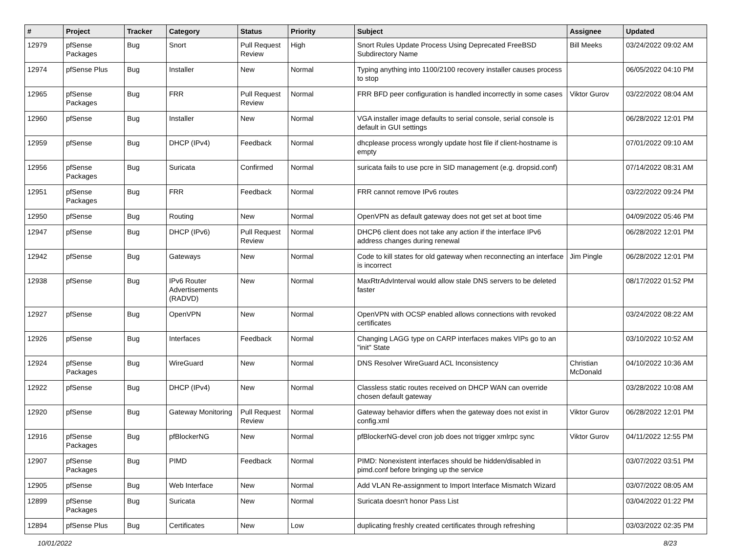| # | Project | Tracker | Category | Status | Priority | Subject | Assignee | Updated |
| --- | --- | --- | --- | --- | --- | --- | --- | --- |
| 12979 | pfSense Packages | Bug | Snort | Pull Request Review | High | Snort Rules Update Process Using Deprecated FreeBSD Subdirectory Name | Bill Meeks | 03/24/2022 09:02 AM |
| 12974 | pfSense Plus | Bug | Installer | New | Normal | Typing anything into 1100/2100 recovery installer causes process to stop | | 06/05/2022 04:10 PM |
| 12965 | pfSense Packages | Bug | FRR | Pull Request Review | Normal | FRR BFD peer configuration is handled incorrectly in some cases | Viktor Gurov | 03/22/2022 08:04 AM |
| 12960 | pfSense | Bug | Installer | New | Normal | VGA installer image defaults to serial console, serial console is default in GUI settings | | 06/28/2022 12:01 PM |
| 12959 | pfSense | Bug | DHCP (IPv4) | Feedback | Normal | dhcplease process wrongly update host file if client-hostname is empty | | 07/01/2022 09:10 AM |
| 12956 | pfSense Packages | Bug | Suricata | Confirmed | Normal | suricata fails to use pcre in SID management (e.g. dropsid.conf) | | 07/14/2022 08:31 AM |
| 12951 | pfSense Packages | Bug | FRR | Feedback | Normal | FRR cannot remove IPv6 routes | | 03/22/2022 09:24 PM |
| 12950 | pfSense | Bug | Routing | New | Normal | OpenVPN as default gateway does not get set at boot time | | 04/09/2022 05:46 PM |
| 12947 | pfSense | Bug | DHCP (IPv6) | Pull Request Review | Normal | DHCP6 client does not take any action if the interface IPv6 address changes during renewal | | 06/28/2022 12:01 PM |
| 12942 | pfSense | Bug | Gateways | New | Normal | Code to kill states for old gateway when reconnecting an interface is incorrect | Jim Pingle | 06/28/2022 12:01 PM |
| 12938 | pfSense | Bug | IPv6 Router Advertisements (RADVD) | New | Normal | MaxRtrAdvInterval would allow stale DNS servers to be deleted faster | | 08/17/2022 01:52 PM |
| 12927 | pfSense | Bug | OpenVPN | New | Normal | OpenVPN with OCSP enabled allows connections with revoked certificates | | 03/24/2022 08:22 AM |
| 12926 | pfSense | Bug | Interfaces | Feedback | Normal | Changing LAGG type on CARP interfaces makes VIPs go to an "init" State | | 03/10/2022 10:52 AM |
| 12924 | pfSense Packages | Bug | WireGuard | New | Normal | DNS Resolver WireGuard ACL Inconsistency | Christian McDonald | 04/10/2022 10:36 AM |
| 12922 | pfSense | Bug | DHCP (IPv4) | New | Normal | Classless static routes received on DHCP WAN can override chosen default gateway | | 03/28/2022 10:08 AM |
| 12920 | pfSense | Bug | Gateway Monitoring | Pull Request Review | Normal | Gateway behavior differs when the gateway does not exist in config.xml | Viktor Gurov | 06/28/2022 12:01 PM |
| 12916 | pfSense Packages | Bug | pfBlockerNG | New | Normal | pfBlockerNG-devel cron job does not trigger xmlrpc sync | Viktor Gurov | 04/11/2022 12:55 PM |
| 12907 | pfSense Packages | Bug | PIMD | Feedback | Normal | PIMD: Nonexistent interfaces should be hidden/disabled in pimd.conf before bringing up the service | | 03/07/2022 03:51 PM |
| 12905 | pfSense | Bug | Web Interface | New | Normal | Add VLAN Re-assignment to Import Interface Mismatch Wizard | | 03/07/2022 08:05 AM |
| 12899 | pfSense Packages | Bug | Suricata | New | Normal | Suricata doesn't honor Pass List | | 03/04/2022 01:22 PM |
| 12894 | pfSense Plus | Bug | Certificates | New | Low | duplicating freshly created certificates through refreshing | | 03/03/2022 02:35 PM |
10/01/2022 8/23